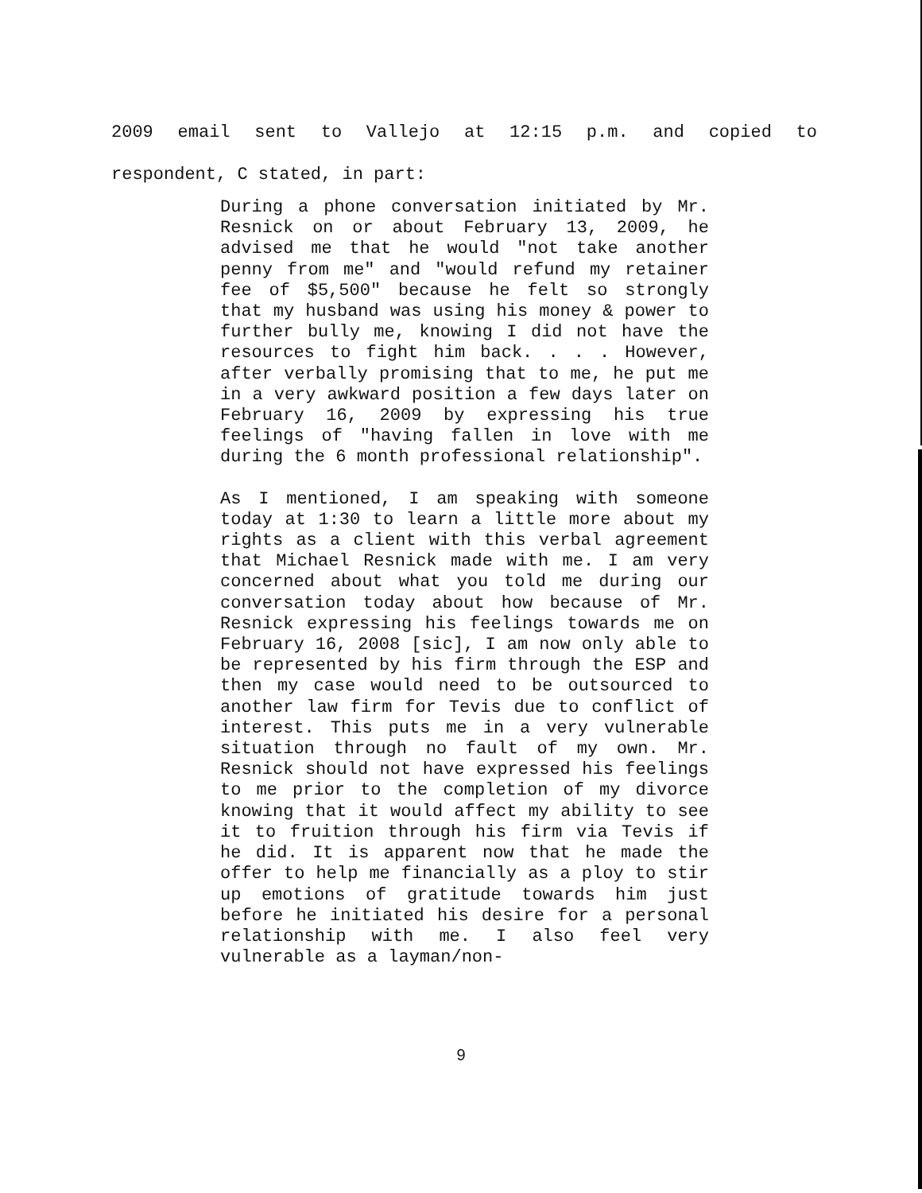2009 email sent to Vallejo at 12:15 p.m. and copied to
respondent, C stated, in part:
During a phone conversation initiated by Mr. Resnick on or about February 13, 2009, he advised me that he would "not take another penny from me" and "would refund my retainer fee of $5,500" because he felt so strongly that my husband was using his money & power to further bully me, knowing I did not have the resources to fight him back. . . . However, after verbally promising that to me, he put me in a very awkward position a few days later on February 16, 2009 by expressing his true feelings of "having fallen in love with me during the 6 month professional relationship".
As I mentioned, I am speaking with someone today at 1:30 to learn a little more about my rights as a client with this verbal agreement that Michael Resnick made with me. I am very concerned about what you told me during our conversation today about how because of Mr. Resnick expressing his feelings towards me on February 16, 2008 [sic], I am now only able to be represented by his firm through the ESP and then my case would need to be outsourced to another law firm for Tevis due to conflict of interest. This puts me in a very vulnerable situation through no fault of my own. Mr. Resnick should not have expressed his feelings to me prior to the completion of my divorce knowing that it would affect my ability to see it to fruition through his firm via Tevis if he did. It is apparent now that he made the offer to help me financially as a ploy to stir up emotions of gratitude towards him just before he initiated his desire for a personal relationship with me. I also feel very vulnerable as a layman/non-
9